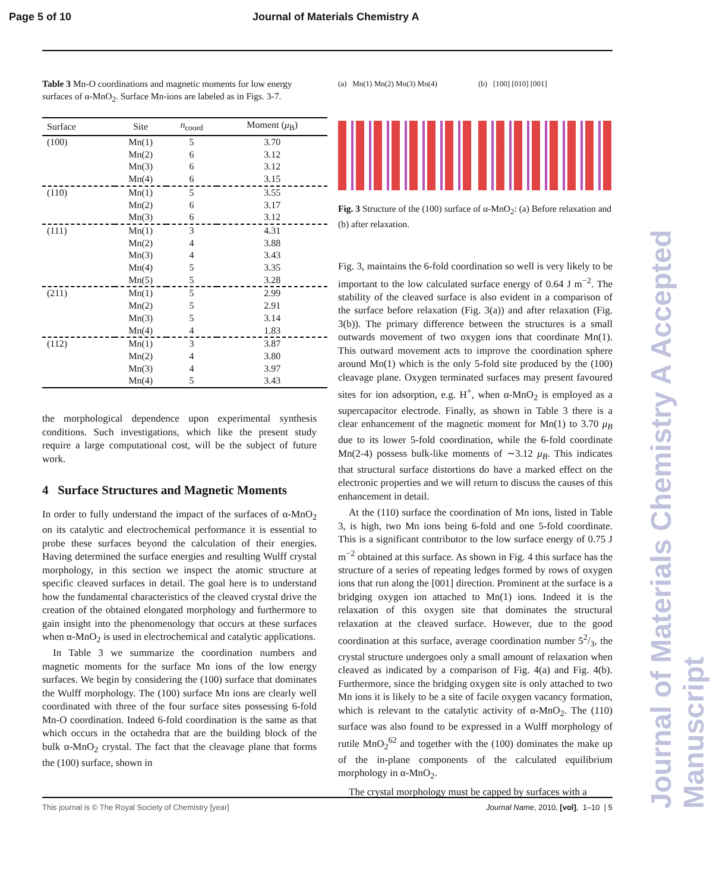Page 5 of 10 Journal of Materials Chemistry A
Table 3 Mn-O coordinations and magnetic moments for low energy surfaces of α-MnO<sub>2</sub>. Surface Mn-ions are labeled as in Figs. 3-7.
| Surface | Site | n<sub>coord</sub> | Moment ( μ<sub>B</sub>) |
| --- | --- | --- | --- |
| (100) | Mn(1) | 5 | 3.70 |
| | Mn(2) | 6 | 3.12 |
| | Mn(3) | 6 | 3.12 |
| | Mn(4) | 6 | 3.15 |
| (110) | Mn(1) | 5 | 3.55 |
| | Mn(2) | 6 | 3.17 |
| | Mn(3) | 6 | 3.12 |
| (111) | Mn(1) | 3 | 4.31 |
| | Mn(2) | 4 | 3.88 |
| | Mn(3) | 4 | 3.43 |
| | Mn(4) | 5 | 3.35 |
| | Mn(5) | 5 | 3.28 |
| (211) | Mn(1) | 5 | 2.99 |
| | Mn(2) | 5 | 2.91 |
| | Mn(3) | 5 | 3.14 |
| | Mn(4) | 4 | 1.83 |
| (112) | Mn(1) | 3 | 3.87 |
| | Mn(2) | 4 | 3.80 |
| | Mn(3) | 4 | 3.97 |
| | Mn(4) | 5 | 3.43 |
the morphological dependence upon experimental synthesis conditions. Such investigations, which like the present study require a large computational cost, will be the subject of future work.
4 Surface Structures and Magnetic Moments
In order to fully understand the impact of the surfaces of α-MnO<sub>2</sub> on its catalytic and electrochemical performance it is essential to probe these surfaces beyond the calculation of their energies. Having determined the surface energies and resulting Wulff crystal morphology, in this section we inspect the atomic structure at specific cleaved surfaces in detail. The goal here is to understand how the fundamental characteristics of the cleaved crystal drive the creation of the obtained elongated morphology and furthermore to gain insight into the phenomenology that occurs at these surfaces when α-MnO<sub>2</sub> is used in electrochemical and catalytic applications.
In Table 3 we summarize the coordination numbers and magnetic moments for the surface Mn ions of the low energy surfaces. We begin by considering the (100) surface that dominates the Wulff morphology. The (100) surface Mn ions are clearly well coordinated with three of the four surface sites possessing 6-fold Mn-O coordination. Indeed 6-fold coordination is the same as that which occurs in the octahedra that are the building block of the bulk α-MnO<sub>2</sub> crystal. The fact that the cleavage plane that forms the (100) surface, shown in
(a) Mn(1) Mn(2) Mn(3) Mn(4) (b) [100] [010] [001]
Fig. 3 Structure of the (100) surface of α-MnO<sub>2</sub>: (a) Before relaxation and (b) after relaxation.
Fig. 3, maintains the 6-fold coordination so well is very likely to be important to the low calculated surface energy of 0.64 J m<sup>−2</sup>. The stability of the cleaved surface is also evident in a comparison of the surface before relaxation (Fig. 3(a)) and after relaxation (Fig. 3(b)). The primary difference between the structures is a small outwards movement of two oxygen ions that coordinate Mn(1). This outward movement acts to improve the coordination sphere around Mn(1) which is the only 5-fold site produced by the (100) cleavage plane. Oxygen terminated surfaces may present favoured sites for ion adsorption, e.g. H<sup>+</sup>, when α-MnO<sub>2</sub> is employed as a supercapacitor electrode. Finally, as shown in Table 3 there is a clear enhancement of the magnetic moment for Mn(1) to 3.70 μ<sub>B</sub> due to its lower 5-fold coordination, while the 6-fold coordinate Mn(2-4) possess bulk-like moments of ∼3.12 μ<sub>B</sub>. This indicates that structural surface distortions do have a marked effect on the electronic properties and we will return to discuss the causes of this enhancement in detail.
At the (110) surface the coordination of Mn ions, listed in Table 3, is high, two Mn ions being 6-fold and one 5-fold coordinate. This is a significant contributor to the low surface energy of 0.75 J m<sup>−2</sup> obtained at this surface. As shown in Fig. 4 this surface has the structure of a series of repeating ledges formed by rows of oxygen ions that run along the [001] direction. Prominent at the surface is a bridging oxygen ion attached to Mn(1) ions. Indeed it is the relaxation of this oxygen site that dominates the structural relaxation at the cleaved surface. However, due to the good coordination at this surface, average coordination number 52/3, the crystal structure undergoes only a small amount of relaxation when cleaved as indicated by a comparison of Fig. 4(a) and Fig. 4(b). Furthermore, since the bridging oxygen site is only attached to two Mn ions it is likely to be a site of facile oxygen vacancy formation, which is relevant to the catalytic activity of α-MnO<sub>2</sub>. The (110) surface was also found to be expressed in a Wulff morphology of rutile MnO<sub>2</sub><sup>62</sup> and together with the (100) dominates the make up of the in-plane components of the calculated equilibrium morphology in α-MnO<sub>2</sub>.
The crystal morphology must be capped by surfaces with a
This journal is © The Royal Society of Chemistry [year] Journal Name, 2010, [vol], 1–10 | 5
Journal of Materials Chemistry A Accepted Manuscript